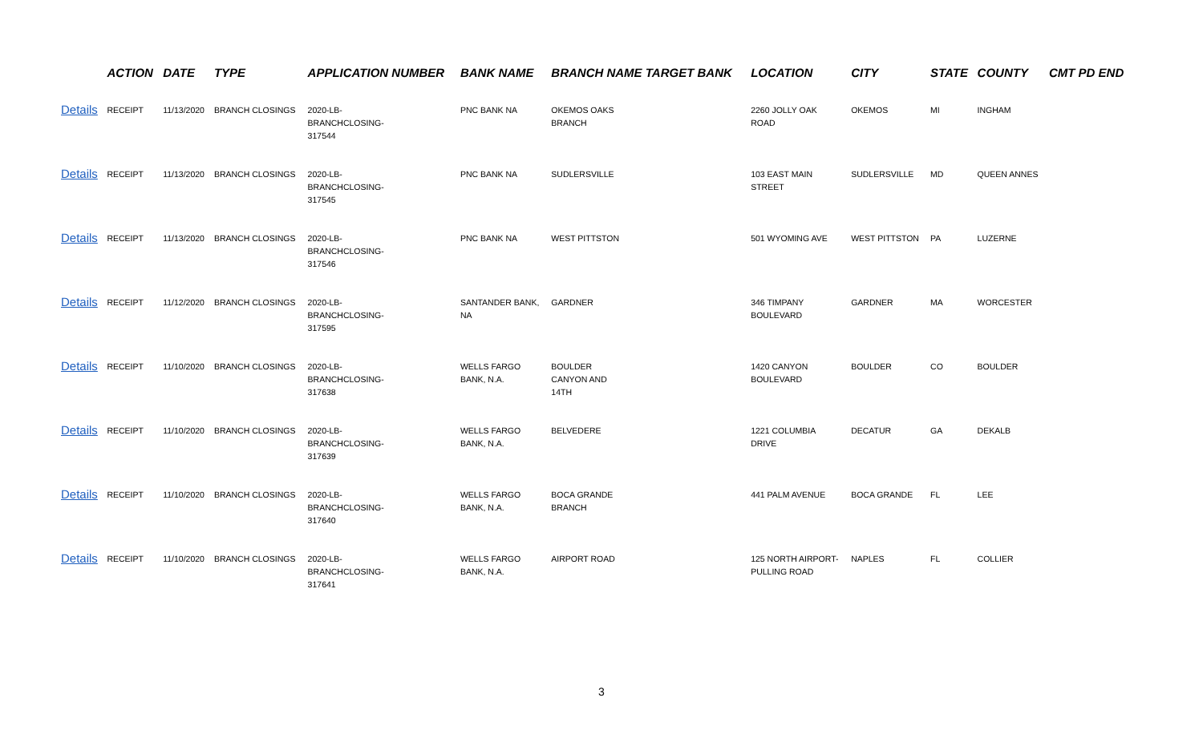| | ACTION | DATE | TYPE | APPLICATION NUMBER | BANK NAME | BRANCH NAME TARGET BANK | LOCATION | CITY | STATE | COUNTY | CMT PD END |
| --- | --- | --- | --- | --- | --- | --- | --- | --- | --- | --- | --- |
| Details | RECEIPT | 11/13/2020 | BRANCH CLOSINGS | 2020-LB- BRANCHCLOSING- 317544 | PNC BANK NA | OKEMOS OAKS BRANCH | 2260 JOLLY OAK ROAD | OKEMOS | MI | INGHAM | |
| Details | RECEIPT | 11/13/2020 | BRANCH CLOSINGS | 2020-LB- BRANCHCLOSING- 317545 | PNC BANK NA | SUDLERSVILLE | 103 EAST MAIN STREET | SUDLERSVILLE | MD | QUEEN ANNES | |
| Details | RECEIPT | 11/13/2020 | BRANCH CLOSINGS | 2020-LB- BRANCHCLOSING- 317546 | PNC BANK NA | WEST PITTSTON | 501 WYOMING AVE | WEST PITTSTON | PA | LUZERNE | |
| Details | RECEIPT | 11/12/2020 | BRANCH CLOSINGS | 2020-LB- BRANCHCLOSING- 317595 | SANTANDER BANK, NA | GARDNER | 346 TIMPANY BOULEVARD | GARDNER | MA | WORCESTER | |
| Details | RECEIPT | 11/10/2020 | BRANCH CLOSINGS | 2020-LB- BRANCHCLOSING- 317638 | WELLS FARGO BANK, N.A. | BOULDER CANYON AND 14TH | 1420 CANYON BOULEVARD | BOULDER | CO | BOULDER | |
| Details | RECEIPT | 11/10/2020 | BRANCH CLOSINGS | 2020-LB- BRANCHCLOSING- 317639 | WELLS FARGO BANK, N.A. | BELVEDERE | 1221 COLUMBIA DRIVE | DECATUR | GA | DEKALB | |
| Details | RECEIPT | 11/10/2020 | BRANCH CLOSINGS | 2020-LB- BRANCHCLOSING- 317640 | WELLS FARGO BANK, N.A. | BOCA GRANDE BRANCH | 441 PALM AVENUE | BOCA GRANDE | FL | LEE | |
| Details | RECEIPT | 11/10/2020 | BRANCH CLOSINGS | 2020-LB- BRANCHCLOSING- 317641 | WELLS FARGO BANK, N.A. | AIRPORT ROAD | 125 NORTH AIRPORT- PULLING ROAD | NAPLES | FL | COLLIER | |
3